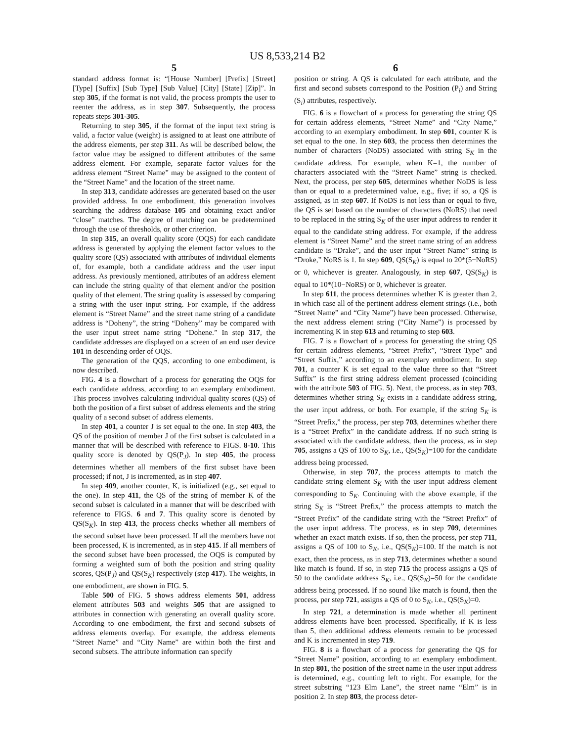US 8,533,214 B2
5
standard address format is: “[House Number] [Prefix] [Street] [Type] [Suffix] [Sub Type] [Sub Value] [City] [State] [Zip]”. In step 305, if the format is not valid, the process prompts the user to reenter the address, as in step 307. Subsequently, the process repeats steps 301-305.
Returning to step 305, if the format of the input text string is valid, a factor value (weight) is assigned to at least one attribute of the address elements, per step 311. As will be described below, the factor value may be assigned to different attributes of the same address element. For example, separate factor values for the address element “Street Name” may be assigned to the content of the “Street Name” and the location of the street name.
In step 313, candidate addresses are generated based on the user provided address. In one embodiment, this generation involves searching the address database 105 and obtaining exact and/or “close” matches. The degree of matching can be predetermined through the use of thresholds, or other criterion.
In step 315, an overall quality score (OQS) for each candidate address is generated by applying the element factor values to the quality score (QS) associated with attributes of individual elements of, for example, both a candidate address and the user input address. As previously mentioned, attributes of an address element can include the string quality of that element and/or the position quality of that element. The string quality is assessed by comparing a string with the user input string. For example, if the address element is “Street Name” and the street name string of a candidate address is “Doheny”, the string “Doheny” may be compared with the user input street name string “Dohene.” In step 317, the candidate addresses are displayed on a screen of an end user device 101 in descending order of OQS.
The generation of the QQS, according to one embodiment, is now described.
FIG. 4 is a flowchart of a process for generating the OQS for each candidate address, according to an exemplary embodiment. This process involves calculating individual quality scores (QS) of both the position of a first subset of address elements and the string quality of a second subset of address elements.
In step 401, a counter J is set equal to the one. In step 403, the QS of the position of member J of the first subset is calculated in a manner that will be described with reference to FIGS. 8-10. This quality score is denoted by QS(P<sub>J</sub>). In step 405, the process determines whether all members of the first subset have been processed; if not, J is incremented, as in step 407.
In step 409, another counter, K, is initialized (e.g., set equal to the one). In step 411, the QS of the string of member K of the second subset is calculated in a manner that will be described with reference to FIGS. 6 and 7. This quality score is denoted by QS(S<sub>K</sub>). In step 413, the process checks whether all members of the second subset have been processed. If all the members have not been processed, K is incremented, as in step 415. If all members of the second subset have been processed, the OQS is computed by forming a weighted sum of both the position and string quality scores, QS(P<sub>J</sub>) and QS(S<sub>K</sub>) respectively (step 417). The weights, in one embodiment, are shown in FIG. 5.
Table 500 of FIG. 5 shows address elements 501, address element attributes 503 and weights 505 that are assigned to attributes in connection with generating an overall quality score. According to one embodiment, the first and second subsets of address elements overlap. For example, the address elements “Street Name” and “City Name” are within both the first and second subsets. The attribute information can specify
6
position or string. A QS is calculated for each attribute, and the first and second subsets correspond to the Position (P<sub>i</sub>) and String (S<sub>i</sub>) attributes, respectively.
FIG. 6 is a flowchart of a process for generating the string QS for certain address elements, “Street Name” and “City Name,” according to an exemplary embodiment. In step 601, counter K is set equal to the one. In step 603, the process then determines the number of characters (NoDS) associated with string S<sub>K</sub> in the candidate address. For example, when K=1, the number of characters associated with the “Street Name” string is checked. Next, the process, per step 605, determines whether NoDS is less than or equal to a predetermined value, e.g., five; if so, a QS is assigned, as in step 607. If NoDS is not less than or equal to five, the QS is set based on the number of characters (NoRS) that need to be replaced in the string S<sub>K</sub> of the user input address to render it equal to the candidate string address. For example, if the address element is “Street Name” and the street name string of an address candidate is “Drake”, and the user input “Street Name” string is “Droke,” NoRS is 1. In step 609, QS(S<sub>K</sub>) is equal to 20*(5−NoRS) or 0, whichever is greater. Analogously, in step 607, QS(S<sub>K</sub>) is equal to 10*(10−NoRS) or 0, whichever is greater.
In step 611, the process determines whether K is greater than 2, in which case all of the pertinent address element strings (i.e., both “Street Name” and “City Name”) have been processed. Otherwise, the next address element string (“City Name”) is processed by incrementing K in step 613 and returning to step 603.
FIG. 7 is a flowchart of a process for generating the string QS for certain address elements, “Street Prefix”, “Street Type” and “Street Suffix,” according to an exemplary embodiment. In step 701, a counter K is set equal to the value three so that “Street Suffix” is the first string address element processed (coinciding with the attribute 503 of FIG. 5). Next, the process, as in step 703, determines whether string S<sub>K</sub> exists in a candidate address string, the user input address, or both. For example, if the string S<sub>K</sub> is “Street Prefix,” the process, per step 703, determines whether there is a “Street Prefix” in the candidate address. If no such string is associated with the candidate address, then the process, as in step 705, assigns a QS of 100 to S<sub>K</sub>, i.e., QS(S<sub>K</sub>)=100 for the candidate address being processed.
Otherwise, in step 707, the process attempts to match the candidate string element S<sub>K</sub> with the user input address element corresponding to S<sub>K</sub>. Continuing with the above example, if the string S<sub>K</sub> is “Street Prefix,” the process attempts to match the “Street Prefix” of the candidate string with the “Street Prefix” of the user input address. The process, as in step 709, determines whether an exact match exists. If so, then the process, per step 711, assigns a QS of 100 to S<sub>K</sub>, i.e., QS(S<sub>K</sub>)=100. If the match is not exact, then the process, as in step 713, determines whether a sound like match is found. If so, in step 715 the process assigns a QS of 50 to the candidate address S<sub>K</sub>, i.e., QS(S<sub>K</sub>)=50 for the candidate address being processed. If no sound like match is found, then the process, per step 721, assigns a QS of 0 to S<sub>K</sub>, i.e., QS(S<sub>K</sub>)=0.
In step 721, a determination is made whether all pertinent address elements have been processed. Specifically, if K is less than 5, then additional address elements remain to be processed and K is incremented in step 719.
FIG. 8 is a flowchart of a process for generating the QS for “Street Name” position, according to an exemplary embodiment. In step 801, the position of the street name in the user input address is determined, e.g., counting left to right. For example, for the street substring “123 Elm Lane”, the street name “Elm” is in position 2. In step 803, the process deter-